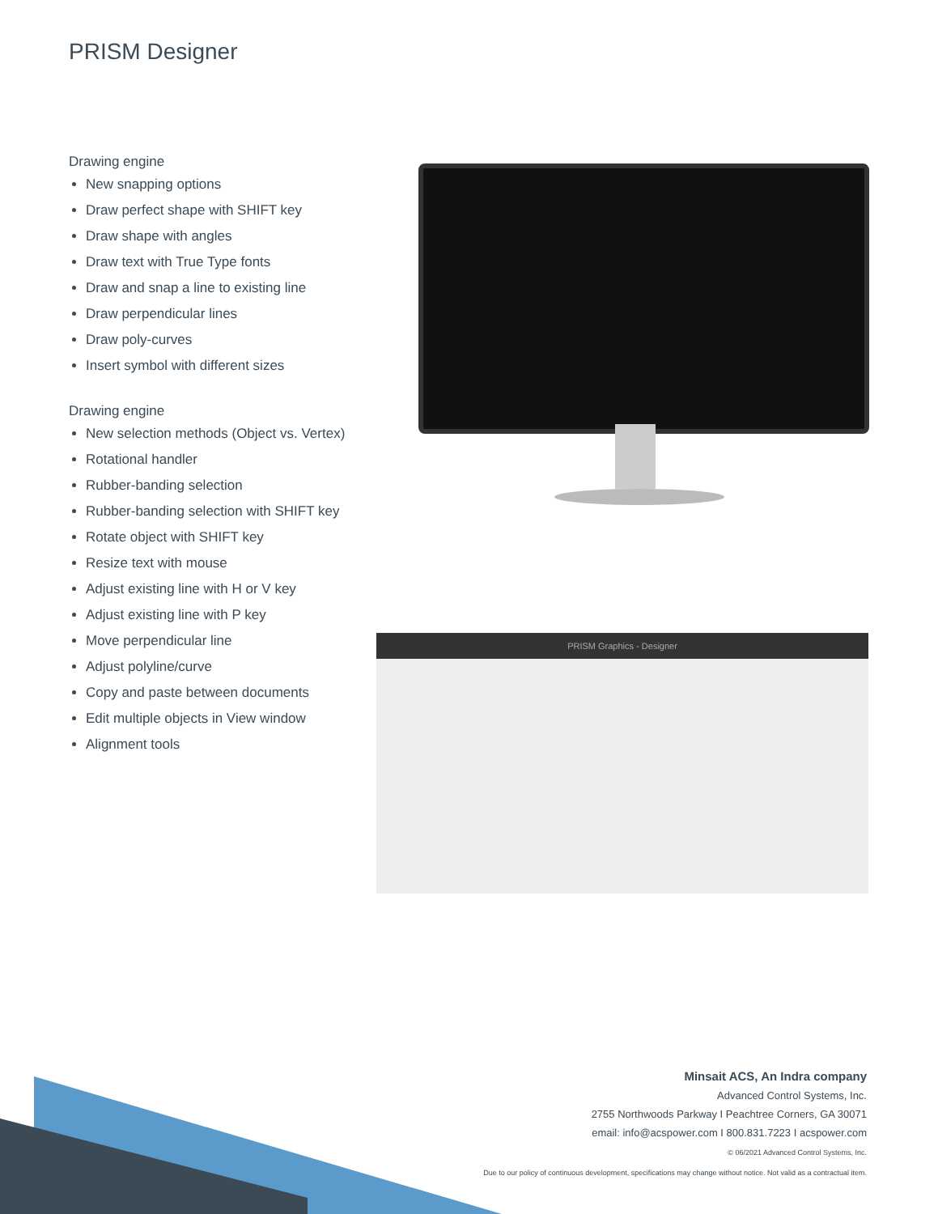PRISM Designer
Drawing engine
New snapping options
Draw perfect shape with SHIFT key
Draw shape with angles
Draw text with True Type fonts
Draw and snap a line to existing line
Draw perpendicular lines
Draw poly-curves
Insert symbol with different sizes
Drawing engine
New selection methods (Object vs. Vertex)
Rotational handler
Rubber-banding selection
Rubber-banding selection with SHIFT key
Rotate object with SHIFT key
Resize text with mouse
Adjust existing line with H or V key
Adjust existing line with P key
Move perpendicular line
Adjust polyline/curve
Copy and paste between documents
Edit multiple objects in View window
Alignment tools
PRISM Graphics - Designer
Minsait ACS, An Indra company
Advanced Control Systems, Inc.
2755 Northwoods Parkway I Peachtree Corners, GA 30071
email: info@acspower.com I 800.831.7223 I acspower.com
© 06/2021 Advanced Control Systems, Inc.
Due to our policy of continuous development, specifications may change without notice. Not valid as a contractual item.